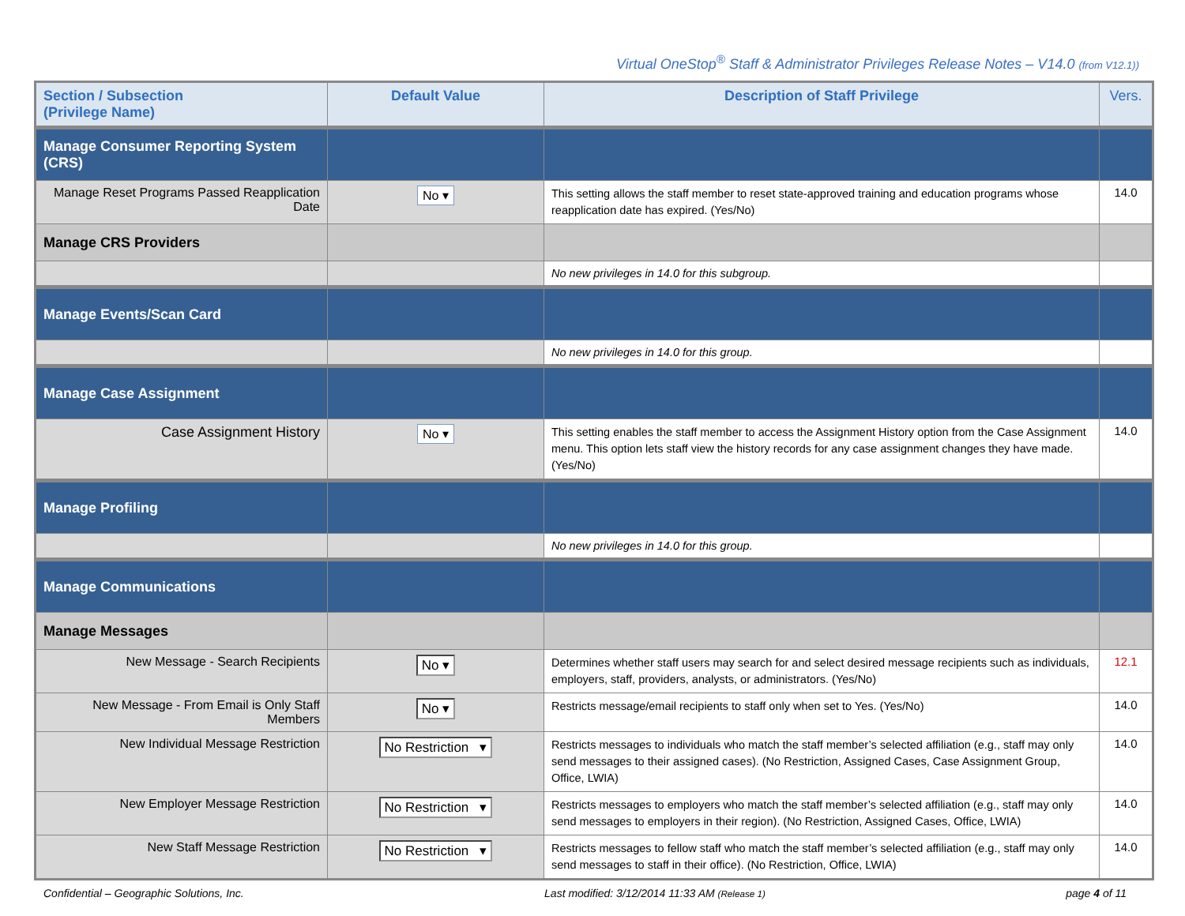Virtual OneStop<sup>®</sup> Staff & Administrator Privileges Release Notes – V14.0 (from V12.1))
| Section / Subsection (Privilege Name) | Default Value | Description of Staff Privilege | Vers. |
| --- | --- | --- | --- |
| Manage Consumer Reporting System (CRS) | | | |
| Manage Reset Programs Passed Reapplication Date | No ▾ | This setting allows the staff member to reset state-approved training and education programs whose reapplication date has expired. (Yes/No) | 14.0 |
| Manage CRS Providers | | | |
| | | No new privileges in 14.0 for this subgroup. | |
| Manage Events/Scan Card | | | |
| | | No new privileges in 14.0 for this group. | |
| Manage Case Assignment | | | |
| Case Assignment History | No ▾ | This setting enables the staff member to access the Assignment History option from the Case Assignment menu. This option lets staff view the history records for any case assignment changes they have made. (Yes/No) | 14.0 |
| Manage Profiling | | | |
| | | No new privileges in 14.0 for this group. | |
| Manage Communications | | | |
| Manage Messages | | | |
| New Message - Search Recipients | No ▾ | Determines whether staff users may search for and select desired message recipients such as individuals, employers, staff, providers, analysts, or administrators. (Yes/No) | 12.1 |
| New Message - From Email is Only Staff Members | No ▾ | Restricts message/email recipients to staff only when set to Yes. (Yes/No) | 14.0 |
| New Individual Message Restriction | No Restriction ▾ | Restricts messages to individuals who match the staff member’s selected affiliation (e.g., staff may only send messages to their assigned cases). (No Restriction, Assigned Cases, Case Assignment Group, Office, LWIA) | 14.0 |
| New Employer Message Restriction | No Restriction ▾ | Restricts messages to employers who match the staff member’s selected affiliation (e.g., staff may only send messages to employers in their region). (No Restriction, Assigned Cases, Office, LWIA) | 14.0 |
| New Staff Message Restriction | No Restriction ▾ | Restricts messages to fellow staff who match the staff member’s selected affiliation (e.g., staff may only send messages to staff in their office). (No Restriction, Office, LWIA) | 14.0 |
Confidential – Geographic Solutions, Inc. Last modified: 3/12/2014 11:33 AM (Release 1) page 4 of 11